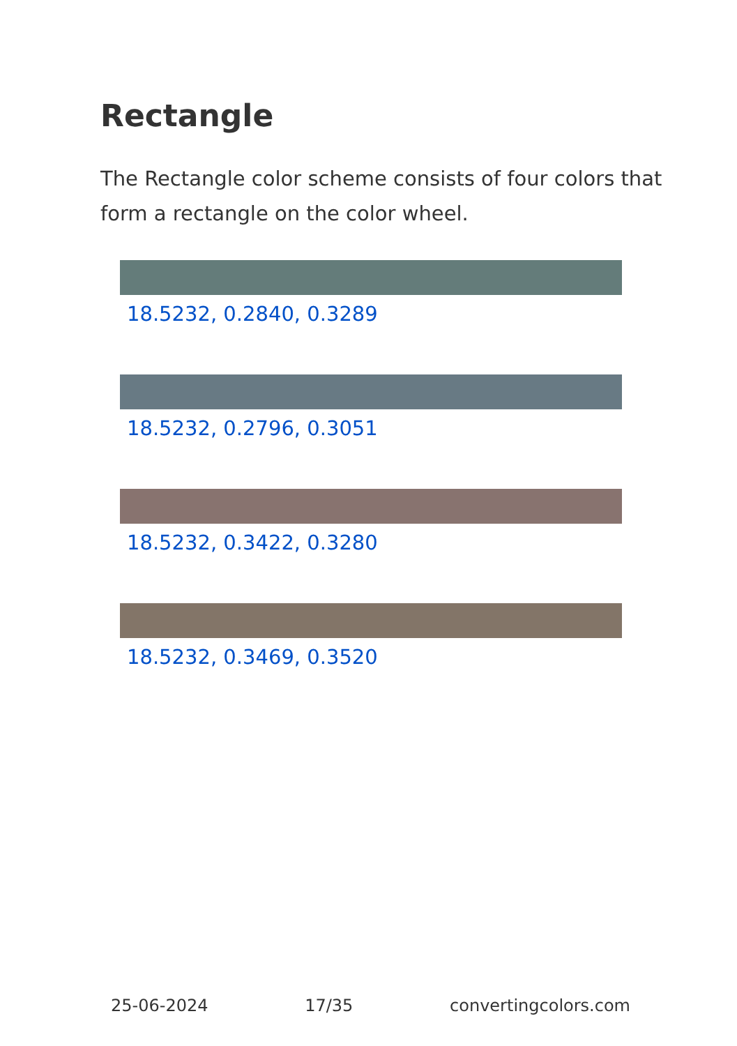Rectangle
The Rectangle color scheme consists of four colors that form a rectangle on the color wheel.
18.5232, 0.2840, 0.3289
18.5232, 0.2796, 0.3051
18.5232, 0.3422, 0.3280
18.5232, 0.3469, 0.3520
25-06-2024 17/35 convertingcolors.com